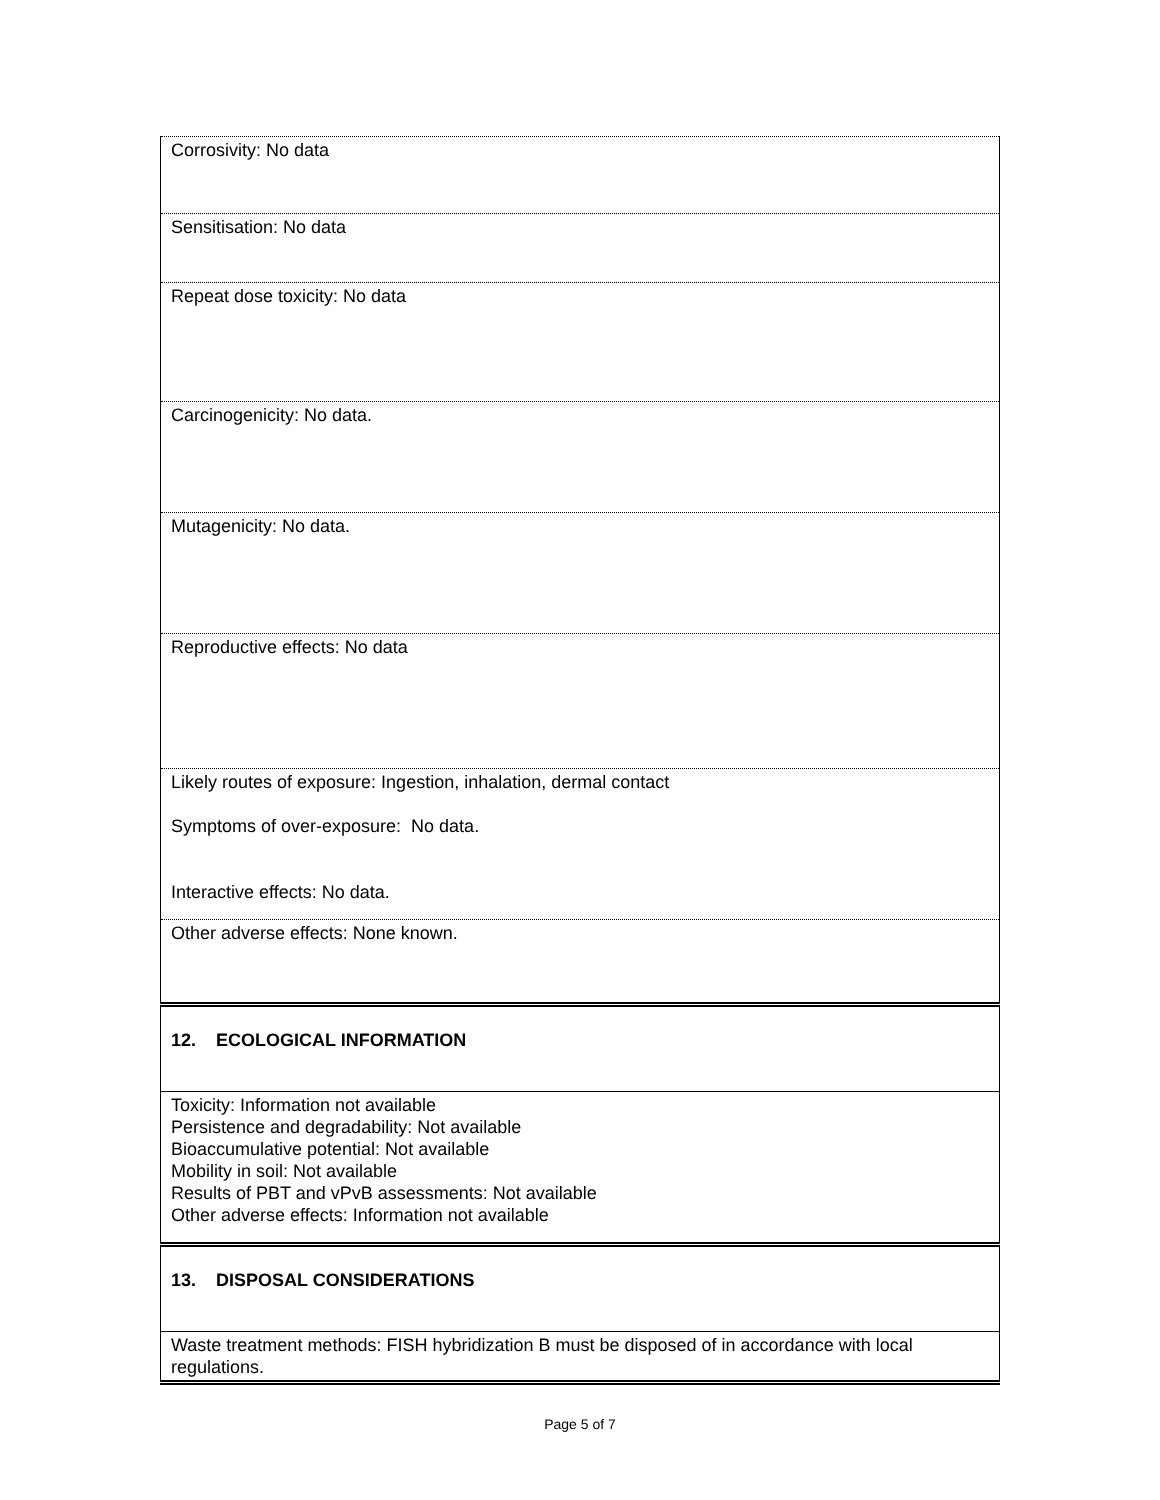| Corrosivity: No data |
| Sensitisation: No data |
| Repeat dose toxicity: No data |
| Carcinogenicity: No data. |
| Mutagenicity: No data. |
| Reproductive effects: No data |
| Likely routes of exposure: Ingestion, inhalation, dermal contact Symptoms of over-exposure: No data. Interactive effects: No data. |
| Other adverse effects: None known. |
| 12. ECOLOGICAL INFORMATION |
| Toxicity: Information not available Persistence and degradability: Not available Bioaccumulative potential: Not available Mobility in soil: Not available Results of PBT and vPvB assessments: Not available Other adverse effects: Information not available |
| 13. DISPOSAL CONSIDERATIONS |
| Waste treatment methods: FISH hybridization B must be disposed of in accordance with local regulations. |
Page 5 of 7